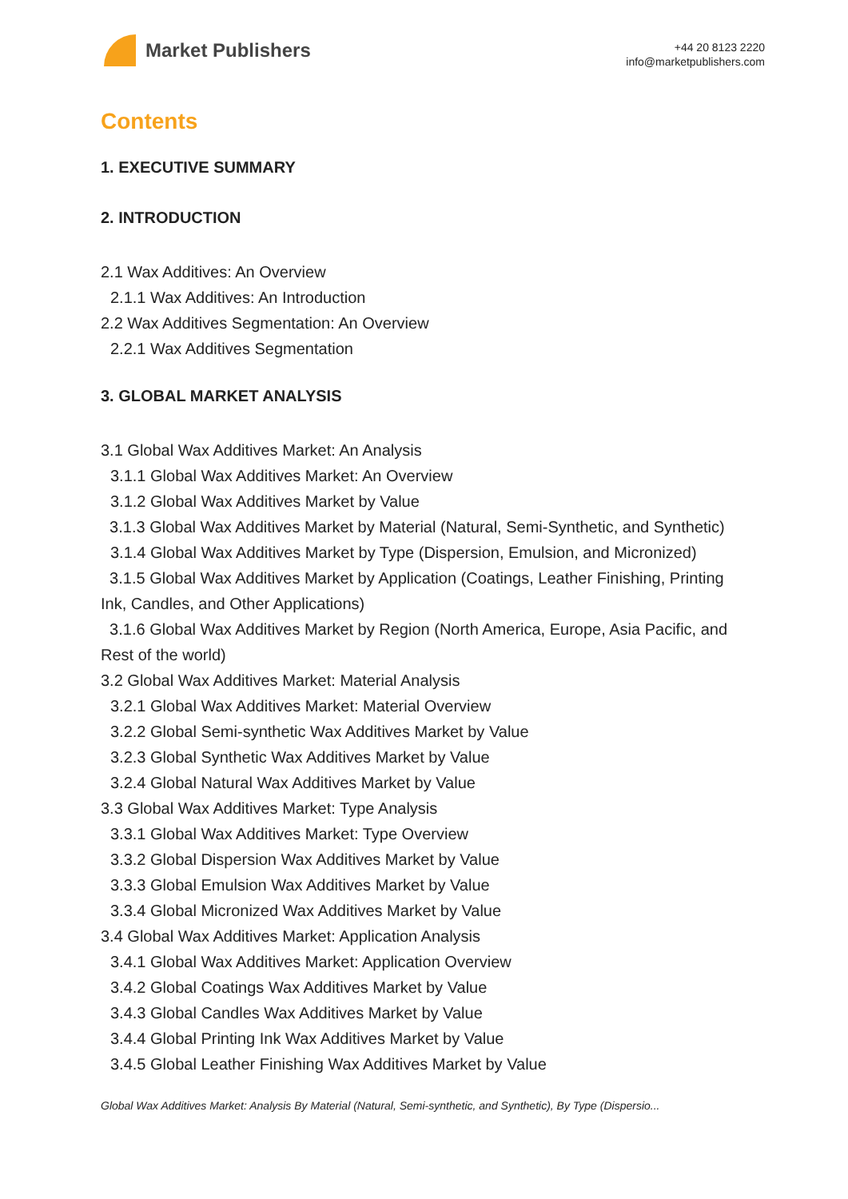Market Publishers
+44 20 8123 2220
info@marketpublishers.com
Contents
1. EXECUTIVE SUMMARY
2. INTRODUCTION
2.1 Wax Additives: An Overview
2.1.1 Wax Additives: An Introduction
2.2 Wax Additives Segmentation: An Overview
2.2.1 Wax Additives Segmentation
3. GLOBAL MARKET ANALYSIS
3.1 Global Wax Additives Market: An Analysis
3.1.1 Global Wax Additives Market: An Overview
3.1.2 Global Wax Additives Market by Value
3.1.3 Global Wax Additives Market by Material (Natural, Semi-Synthetic, and Synthetic)
3.1.4 Global Wax Additives Market by Type (Dispersion, Emulsion, and Micronized)
3.1.5 Global Wax Additives Market by Application (Coatings, Leather Finishing, Printing Ink, Candles, and Other Applications)
3.1.6 Global Wax Additives Market by Region (North America, Europe, Asia Pacific, and Rest of the world)
3.2 Global Wax Additives Market: Material Analysis
3.2.1 Global Wax Additives Market: Material Overview
3.2.2 Global Semi-synthetic Wax Additives Market by Value
3.2.3 Global Synthetic Wax Additives Market by Value
3.2.4 Global Natural Wax Additives Market by Value
3.3 Global Wax Additives Market: Type Analysis
3.3.1 Global Wax Additives Market: Type Overview
3.3.2 Global Dispersion Wax Additives Market by Value
3.3.3 Global Emulsion Wax Additives Market by Value
3.3.4 Global Micronized Wax Additives Market by Value
3.4 Global Wax Additives Market: Application Analysis
3.4.1 Global Wax Additives Market: Application Overview
3.4.2 Global Coatings Wax Additives Market by Value
3.4.3 Global Candles Wax Additives Market by Value
3.4.4 Global Printing Ink Wax Additives Market by Value
3.4.5 Global Leather Finishing Wax Additives Market by Value
Global Wax Additives Market: Analysis By Material (Natural, Semi-synthetic, and Synthetic), By Type (Dispersio...